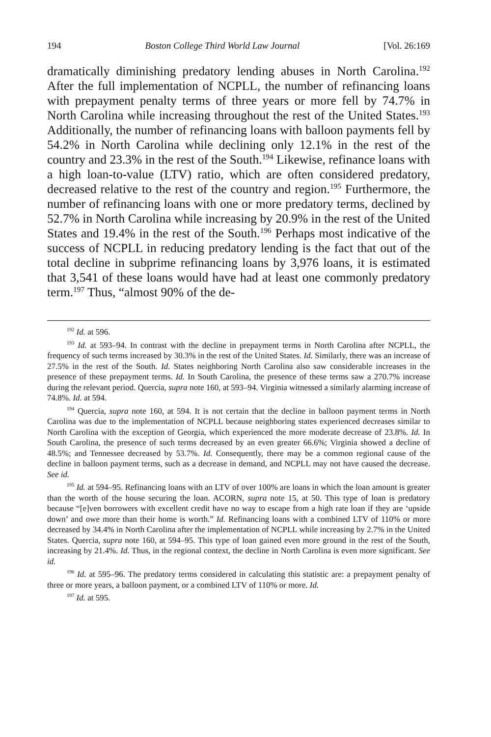194 Boston College Third World Law Journal [Vol. 26:169
dramatically diminishing predatory lending abuses in North Carolina.<sup>192</sup> After the full implementation of NCPLL, the number of refinancing loans with prepayment penalty terms of three years or more fell by 74.7% in North Carolina while increasing throughout the rest of the United States.<sup>193</sup> Additionally, the number of refinancing loans with balloon payments fell by 54.2% in North Carolina while declining only 12.1% in the rest of the country and 23.3% in the rest of the South.<sup>194</sup> Likewise, refinance loans with a high loan-to-value (LTV) ratio, which are often considered predatory, decreased relative to the rest of the country and region.<sup>195</sup> Furthermore, the number of refinancing loans with one or more predatory terms, declined by 52.7% in North Carolina while increasing by 20.9% in the rest of the United States and 19.4% in the rest of the South.<sup>196</sup> Perhaps most indicative of the success of NCPLL in reducing predatory lending is the fact that out of the total decline in subprime refinancing loans by 3,976 loans, it is estimated that 3,541 of these loans would have had at least one commonly predatory term.<sup>197</sup> Thus, “almost 90% of the de-
<sup>192</sup> Id. at 596.
<sup>193</sup> Id. at 593–94. In contrast with the decline in prepayment terms in North Carolina after NCPLL, the frequency of such terms increased by 30.3% in the rest of the United States. Id. Similarly, there was an increase of 27.5% in the rest of the South. Id. States neighboring North Carolina also saw considerable increases in the presence of these prepayment terms. Id. In South Carolina, the presence of these terms saw a 270.7% increase during the relevant period. Quercia, supra note 160, at 593–94. Virginia witnessed a similarly alarming increase of 74.8%. Id. at 594.
<sup>194</sup> Quercia, supra note 160, at 594. It is not certain that the decline in balloon payment terms in North Carolina was due to the implementation of NCPLL because neighboring states experienced decreases similar to North Carolina with the exception of Georgia, which experienced the more moderate decrease of 23.8%. Id. In South Carolina, the presence of such terms decreased by an even greater 66.6%; Virginia showed a decline of 48.5%; and Tennessee decreased by 53.7%. Id. Consequently, there may be a common regional cause of the decline in balloon payment terms, such as a decrease in demand, and NCPLL may not have caused the decrease. See id.
<sup>195</sup> Id. at 594–95. Refinancing loans with an LTV of over 100% are loans in which the loan amount is greater than the worth of the house securing the loan. ACORN, supra note 15, at 50. This type of loan is predatory because “[e]ven borrowers with excellent credit have no way to escape from a high rate loan if they are ‘upside down’ and owe more than their home is worth.” Id. Refinancing loans with a combined LTV of 110% or more decreased by 34.4% in North Carolina after the implementation of NCPLL while increasing by 2.7% in the United States. Quercia, supra note 160, at 594–95. This type of loan gained even more ground in the rest of the South, increasing by 21.4%. Id. Thus, in the regional context, the decline in North Carolina is even more significant. See id.
<sup>196</sup> Id. at 595–96. The predatory terms considered in calculating this statistic are: a prepayment penalty of three or more years, a balloon payment, or a combined LTV of 110% or more. Id.
<sup>197</sup> Id. at 595.